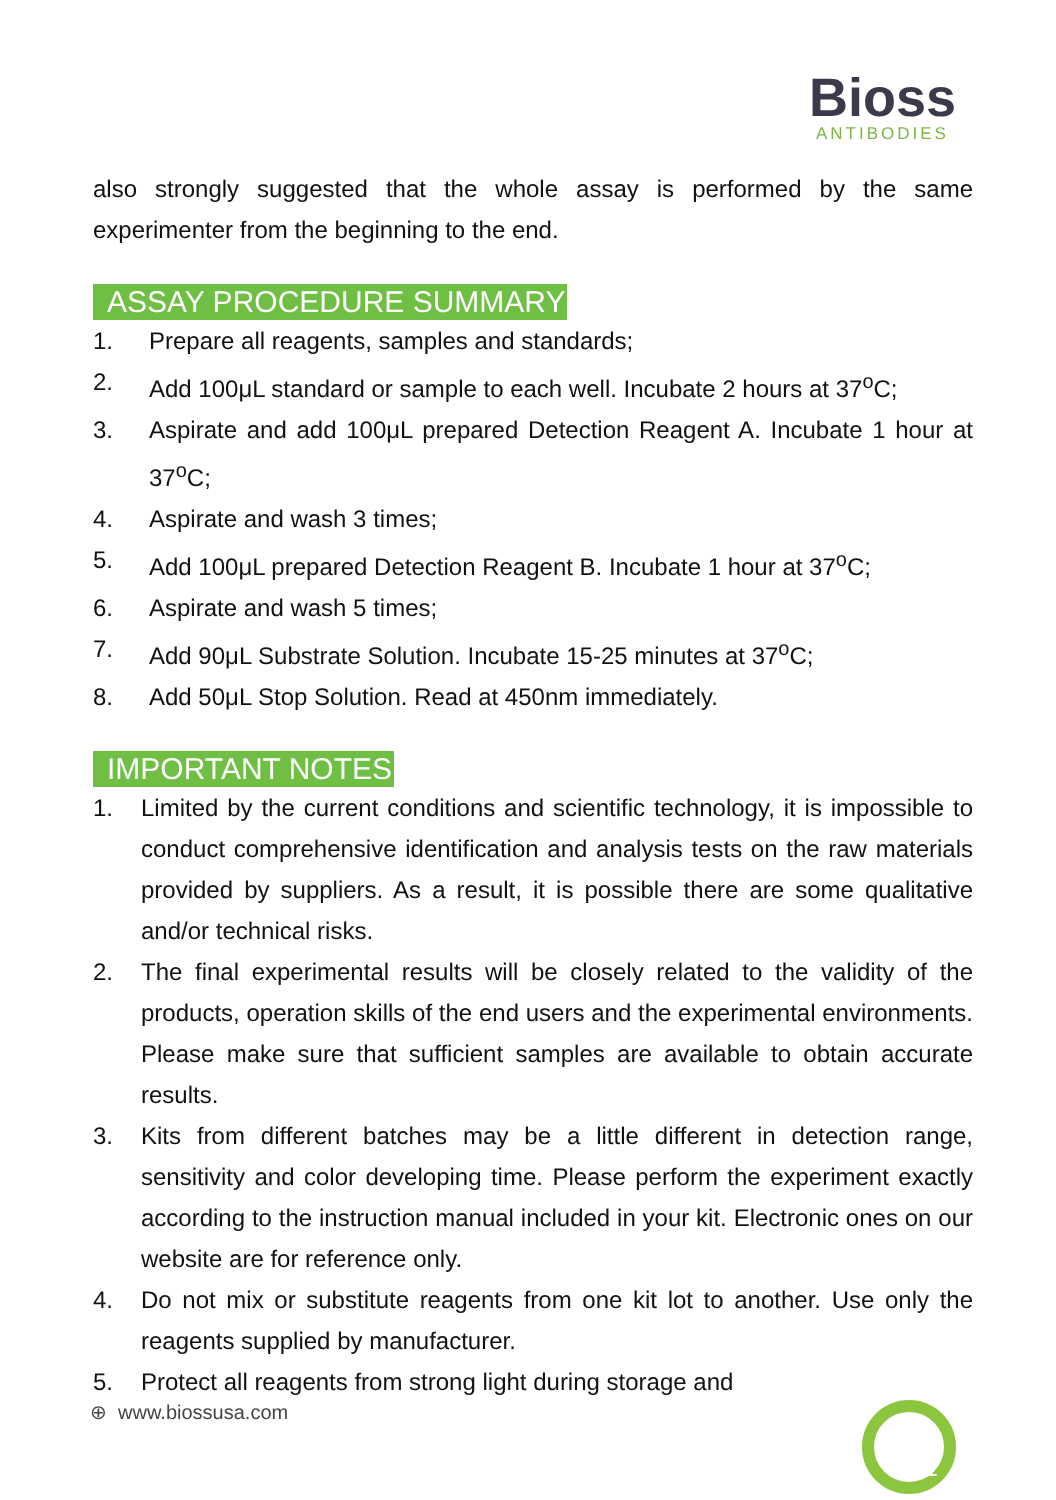Bioss
ANTIBODIES
also strongly suggested that the whole assay is performed by the same experimenter from the beginning to the end.
ASSAY PROCEDURE SUMMARY
1. Prepare all reagents, samples and standards;
2. Add 100μL standard or sample to each well. Incubate 2 hours at 37<sup>o</sup>C;
3. Aspirate and add 100μL prepared Detection Reagent A. Incubate 1 hour at 37<sup>o</sup>C;
4. Aspirate and wash 3 times;
5. Add 100μL prepared Detection Reagent B. Incubate 1 hour at 37<sup>o</sup>C;
6. Aspirate and wash 5 times;
7. Add 90μL Substrate Solution. Incubate 15-25 minutes at 37<sup>o</sup>C;
8. Add 50μL Stop Solution. Read at 450nm immediately.
IMPORTANT NOTES
1. Limited by the current conditions and scientific technology, it is impossible to conduct comprehensive identification and analysis tests on the raw materials provided by suppliers. As a result, it is possible there are some qualitative and/or technical risks.
2. The final experimental results will be closely related to the validity of the products, operation skills of the end users and the experimental environments. Please make sure that sufficient samples are available to obtain accurate results.
3. Kits from different batches may be a little different in detection range, sensitivity and color developing time. Please perform the experiment exactly according to the instruction manual included in your kit. Electronic ones on our website are for reference only.
4. Do not mix or substitute reagents from one kit lot to another. Use only the reagents supplied by manufacturer.
5. Protect all reagents from strong light during storage and
⊕ www.biossusa.com
1